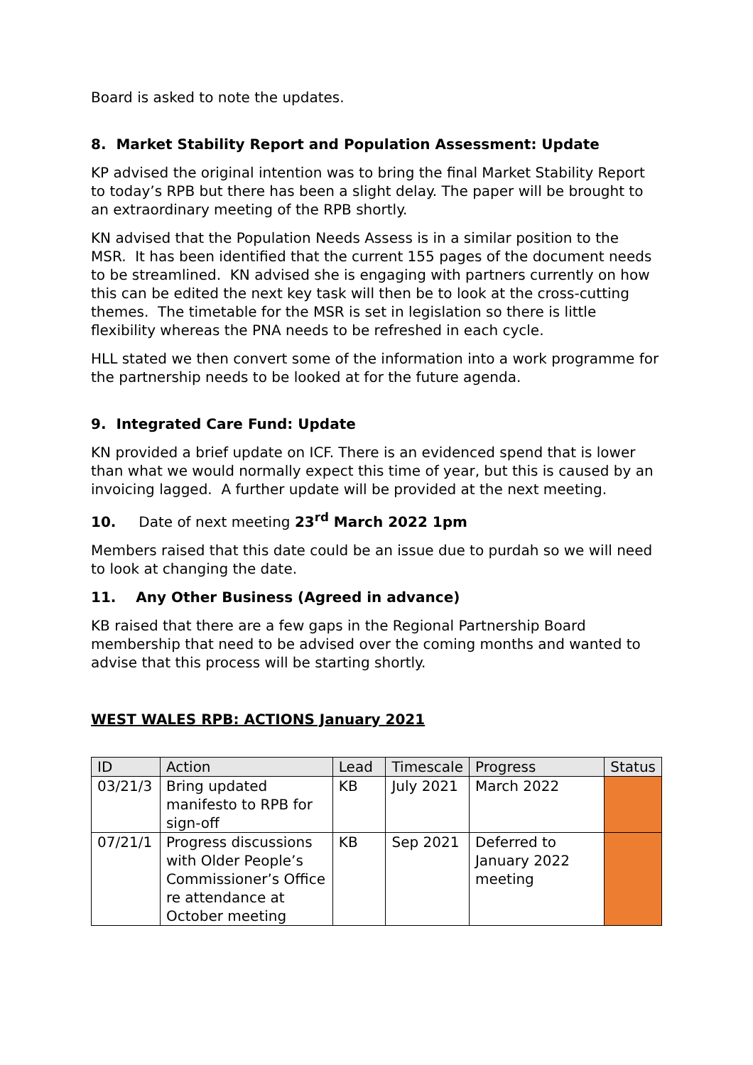Board is asked to note the updates.
8. Market Stability Report and Population Assessment: Update
KP advised the original intention was to bring the final Market Stability Report to today’s RPB but there has been a slight delay. The paper will be brought to an extraordinary meeting of the RPB shortly.
KN advised that the Population Needs Assess is in a similar position to the MSR. It has been identified that the current 155 pages of the document needs to be streamlined. KN advised she is engaging with partners currently on how this can be edited the next key task will then be to look at the cross-cutting themes. The timetable for the MSR is set in legislation so there is little flexibility whereas the PNA needs to be refreshed in each cycle.
HLL stated we then convert some of the information into a work programme for the partnership needs to be looked at for the future agenda.
9. Integrated Care Fund: Update
KN provided a brief update on ICF. There is an evidenced spend that is lower than what we would normally expect this time of year, but this is caused by an invoicing lagged. A further update will be provided at the next meeting.
10. Date of next meeting 23<sup>rd</sup> March 2022 1pm
Members raised that this date could be an issue due to purdah so we will need to look at changing the date.
11. Any Other Business (Agreed in advance)
KB raised that there are a few gaps in the Regional Partnership Board membership that need to be advised over the coming months and wanted to advise that this process will be starting shortly.
WEST WALES RPB: ACTIONS January 2021
| ID | Action | Lead | Timescale | Progress | Status |
| --- | --- | --- | --- | --- | --- |
| 03/21/3 | Bring updated manifesto to RPB for sign-off | KB | July 2021 | March 2022 | |
| 07/21/1 | Progress discussions with Older People’s Commissioner’s Office re attendance at October meeting | KB | Sep 2021 | Deferred to January 2022 meeting | |